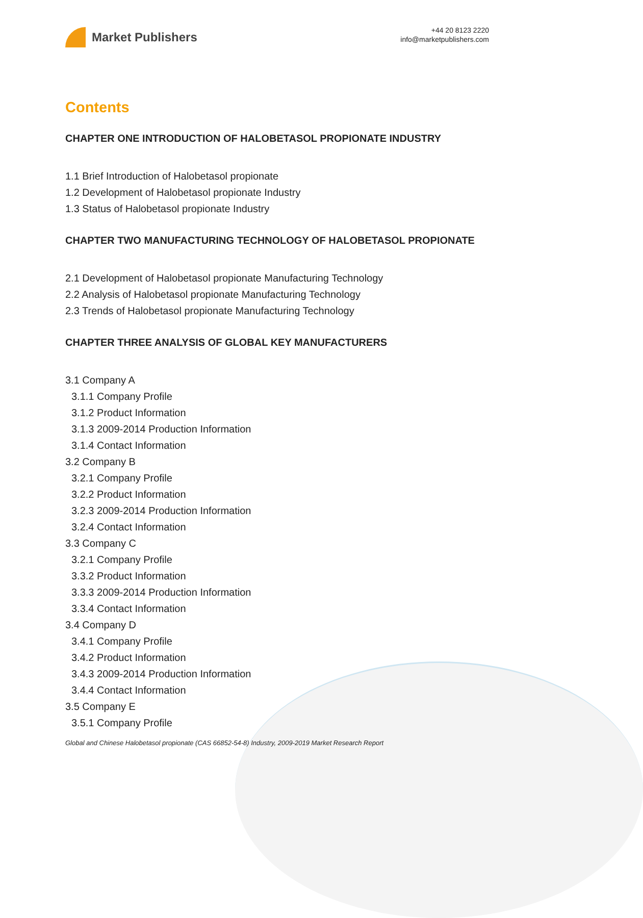Market Publishers
+44 20 8123 2220
info@marketpublishers.com
Contents
CHAPTER ONE INTRODUCTION OF HALOBETASOL PROPIONATE INDUSTRY
1.1 Brief Introduction of Halobetasol propionate
1.2 Development of Halobetasol propionate Industry
1.3 Status of Halobetasol propionate Industry
CHAPTER TWO MANUFACTURING TECHNOLOGY OF HALOBETASOL PROPIONATE
2.1 Development of Halobetasol propionate Manufacturing Technology
2.2 Analysis of Halobetasol propionate Manufacturing Technology
2.3 Trends of Halobetasol propionate Manufacturing Technology
CHAPTER THREE ANALYSIS OF GLOBAL KEY MANUFACTURERS
3.1 Company A
3.1.1 Company Profile
3.1.2 Product Information
3.1.3 2009-2014 Production Information
3.1.4 Contact Information
3.2 Company B
3.2.1 Company Profile
3.2.2 Product Information
3.2.3 2009-2014 Production Information
3.2.4 Contact Information
3.3 Company C
3.2.1 Company Profile
3.3.2 Product Information
3.3.3 2009-2014 Production Information
3.3.4 Contact Information
3.4 Company D
3.4.1 Company Profile
3.4.2 Product Information
3.4.3 2009-2014 Production Information
3.4.4 Contact Information
3.5 Company E
3.5.1 Company Profile
Global and Chinese Halobetasol propionate (CAS 66852-54-8) Industry, 2009-2019 Market Research Report